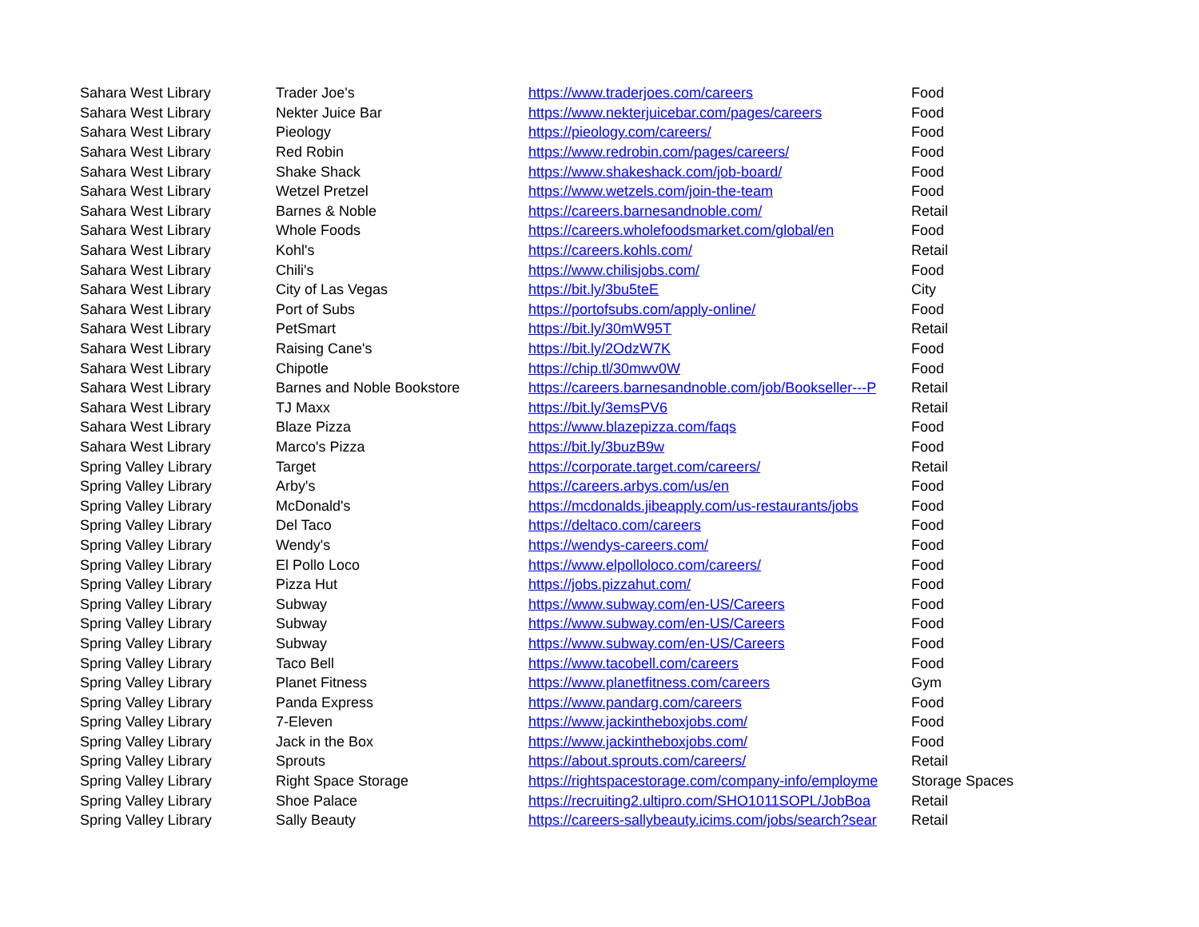| Sahara West Library | Trader Joe's | https://www.traderjoes.com/careers | Food |
| Sahara West Library | Nekter Juice Bar | https://www.nekterjuicebar.com/pages/careers | Food |
| Sahara West Library | Pieology | https://pieology.com/careers/ | Food |
| Sahara West Library | Red Robin | https://www.redrobin.com/pages/careers/ | Food |
| Sahara West Library | Shake Shack | https://www.shakeshack.com/job-board/ | Food |
| Sahara West Library | Wetzel Pretzel | https://www.wetzels.com/join-the-team | Food |
| Sahara West Library | Barnes & Noble | https://careers.barnesandnoble.com/ | Retail |
| Sahara West Library | Whole Foods | https://careers.wholefoodsmarket.com/global/en | Food |
| Sahara West Library | Kohl's | https://careers.kohls.com/ | Retail |
| Sahara West Library | Chili's | https://www.chilisjobs.com/ | Food |
| Sahara West Library | City of Las Vegas | https://bit.ly/3bu5teE | City |
| Sahara West Library | Port of Subs | https://portofsubs.com/apply-online/ | Food |
| Sahara West Library | PetSmart | https://bit.ly/30mW95T | Retail |
| Sahara West Library | Raising Cane's | https://bit.ly/2OdzW7K | Food |
| Sahara West Library | Chipotle | https://chip.tl/30mwv0W | Food |
| Sahara West Library | Barnes and Noble Bookstore | https://careers.barnesandnoble.com/job/Bookseller---P | Retail |
| Sahara West Library | TJ Maxx | https://bit.ly/3emsPV6 | Retail |
| Sahara West Library | Blaze Pizza | https://www.blazepizza.com/faqs | Food |
| Sahara West Library | Marco's Pizza | https://bit.ly/3buzB9w | Food |
| Spring Valley Library | Target | https://corporate.target.com/careers/ | Retail |
| Spring Valley Library | Arby's | https://careers.arbys.com/us/en | Food |
| Spring Valley Library | McDonald's | https://mcdonalds.jibeapply.com/us-restaurants/jobs | Food |
| Spring Valley Library | Del Taco | https://deltaco.com/careers | Food |
| Spring Valley Library | Wendy's | https://wendys-careers.com/ | Food |
| Spring Valley Library | El Pollo Loco | https://www.elpolloloco.com/careers/ | Food |
| Spring Valley Library | Pizza Hut | https://jobs.pizzahut.com/ | Food |
| Spring Valley Library | Subway | https://www.subway.com/en-US/Careers | Food |
| Spring Valley Library | Subway | https://www.subway.com/en-US/Careers | Food |
| Spring Valley Library | Subway | https://www.subway.com/en-US/Careers | Food |
| Spring Valley Library | Taco Bell | https://www.tacobell.com/careers | Food |
| Spring Valley Library | Planet Fitness | https://www.planetfitness.com/careers | Gym |
| Spring Valley Library | Panda Express | https://www.pandarg.com/careers | Food |
| Spring Valley Library | 7-Eleven | https://www.jackintheboxjobs.com/ | Food |
| Spring Valley Library | Jack in the Box | https://www.jackintheboxjobs.com/ | Food |
| Spring Valley Library | Sprouts | https://about.sprouts.com/careers/ | Retail |
| Spring Valley Library | Right Space Storage | https://rightspacestorage.com/company-info/employme | Storage Spaces |
| Spring Valley Library | Shoe Palace | https://recruiting2.ultipro.com/SHO1011SOPL/JobBoa | Retail |
| Spring Valley Library | Sally Beauty | https://careers-sallybeauty.icims.com/jobs/search?sear | Retail |